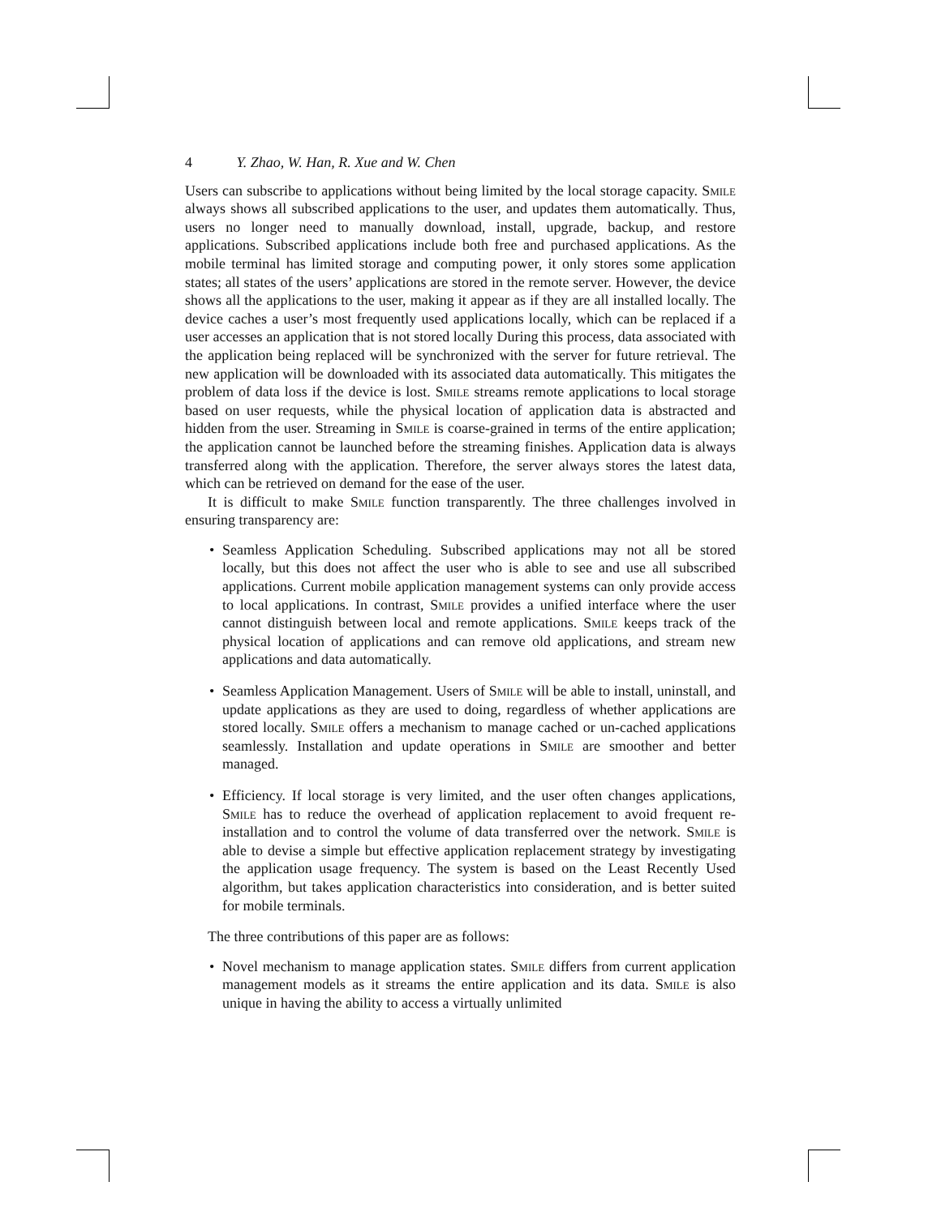4 Y. Zhao, W. Han, R. Xue and W. Chen
Users can subscribe to applications without being limited by the local storage capacity. Smile always shows all subscribed applications to the user, and updates them automatically. Thus, users no longer need to manually download, install, upgrade, backup, and restore applications. Subscribed applications include both free and purchased applications. As the mobile terminal has limited storage and computing power, it only stores some application states; all states of the users’ applications are stored in the remote server. However, the device shows all the applications to the user, making it appear as if they are all installed locally. The device caches a user’s most frequently used applications locally, which can be replaced if a user accesses an application that is not stored locally During this process, data associated with the application being replaced will be synchronized with the server for future retrieval. The new application will be downloaded with its associated data automatically. This mitigates the problem of data loss if the device is lost. Smile streams remote applications to local storage based on user requests, while the physical location of application data is abstracted and hidden from the user. Streaming in Smile is coarse-grained in terms of the entire application; the application cannot be launched before the streaming finishes. Application data is always transferred along with the application. Therefore, the server always stores the latest data, which can be retrieved on demand for the ease of the user.
It is difficult to make Smile function transparently. The three challenges involved in ensuring transparency are:
Seamless Application Scheduling. Subscribed applications may not all be stored locally, but this does not affect the user who is able to see and use all subscribed applications. Current mobile application management systems can only provide access to local applications. In contrast, Smile provides a unified interface where the user cannot distinguish between local and remote applications. Smile keeps track of the physical location of applications and can remove old applications, and stream new applications and data automatically.
Seamless Application Management. Users of Smile will be able to install, uninstall, and update applications as they are used to doing, regardless of whether applications are stored locally. Smile offers a mechanism to manage cached or un-cached applications seamlessly. Installation and update operations in Smile are smoother and better managed.
Efficiency. If local storage is very limited, and the user often changes applications, Smile has to reduce the overhead of application replacement to avoid frequent re-installation and to control the volume of data transferred over the network. Smile is able to devise a simple but effective application replacement strategy by investigating the application usage frequency. The system is based on the Least Recently Used algorithm, but takes application characteristics into consideration, and is better suited for mobile terminals.
The three contributions of this paper are as follows:
Novel mechanism to manage application states. Smile differs from current application management models as it streams the entire application and its data. Smile is also unique in having the ability to access a virtually unlimited